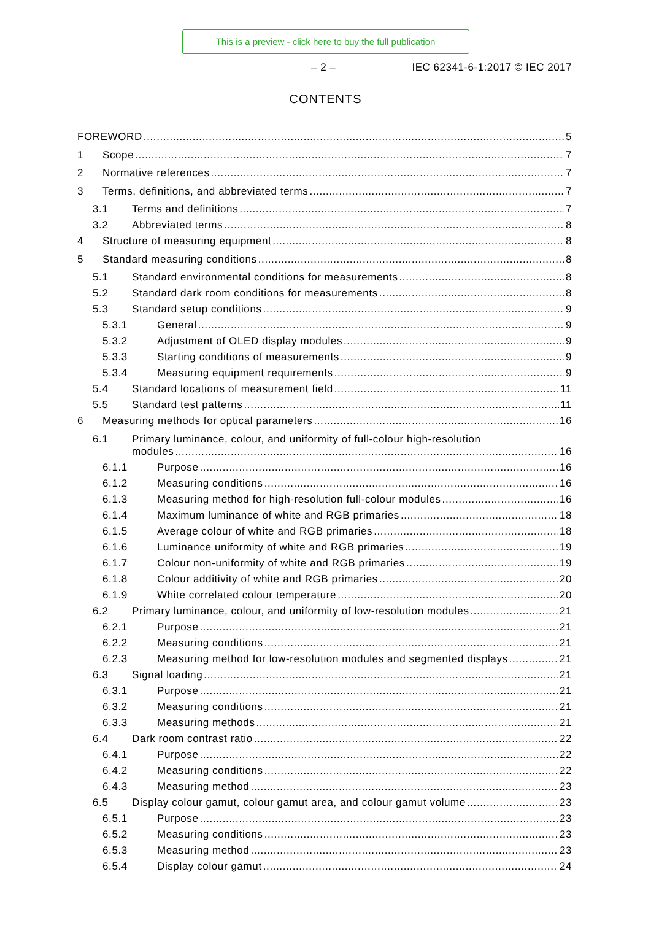This is a preview - click here to buy the full publication
– 2 – IEC 62341-6-1:2017 © IEC 2017
CONTENTS
FOREWORD 5
1 Scope 7
2 Normative references 7
3 Terms, definitions, and abbreviated terms 7
3.1 Terms and definitions 7
3.2 Abbreviated terms 8
4 Structure of measuring equipment 8
5 Standard measuring conditions 8
5.1 Standard environmental conditions for measurements 8
5.2 Standard dark room conditions for measurements 8
5.3 Standard setup conditions 9
5.3.1 General 9
5.3.2 Adjustment of OLED display modules 9
5.3.3 Starting conditions of measurements 9
5.3.4 Measuring equipment requirements 9
5.4 Standard locations of measurement field 11
5.5 Standard test patterns 11
6 Measuring methods for optical parameters 16
6.1 Primary luminance, colour, and uniformity of full-colour high-resolution
modules 16
6.1.1 Purpose 16
6.1.2 Measuring conditions 16
6.1.3 Measuring method for high-resolution full-colour modules 16
6.1.4 Maximum luminance of white and RGB primaries 18
6.1.5 Average colour of white and RGB primaries 18
6.1.6 Luminance uniformity of white and RGB primaries 19
6.1.7 Colour non-uniformity of white and RGB primaries 19
6.1.8 Colour additivity of white and RGB primaries 20
6.1.9 White correlated colour temperature 20
6.2 Primary luminance, colour, and uniformity of low-resolution modules 21
6.2.1 Purpose 21
6.2.2 Measuring conditions 21
6.2.3 Measuring method for low-resolution modules and segmented displays 21
6.3 Signal loading 21
6.3.1 Purpose 21
6.3.2 Measuring conditions 21
6.3.3 Measuring methods 21
6.4 Dark room contrast ratio 22
6.4.1 Purpose 22
6.4.2 Measuring conditions 22
6.4.3 Measuring method 23
6.5 Display colour gamut, colour gamut area, and colour gamut volume 23
6.5.1 Purpose 23
6.5.2 Measuring conditions 23
6.5.3 Measuring method 23
6.5.4 Display colour gamut 24